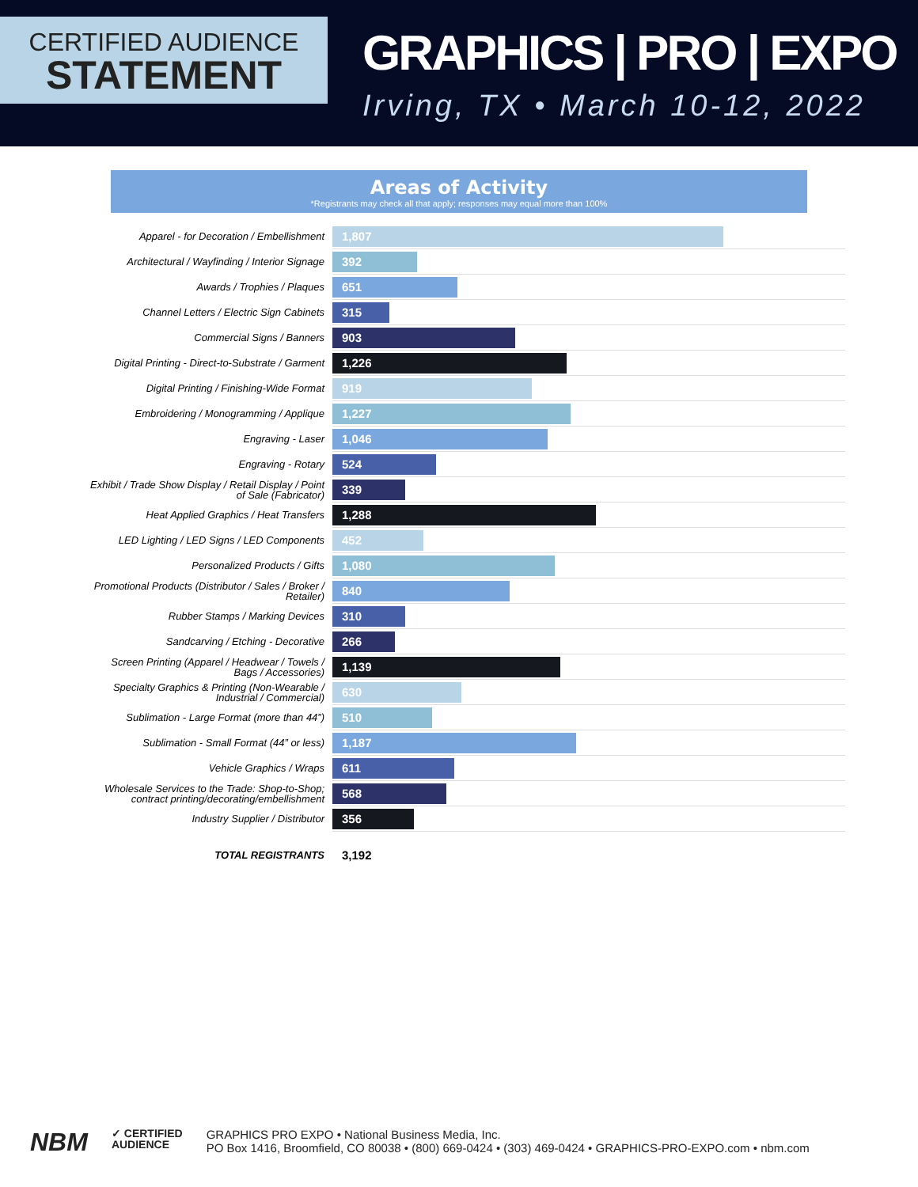CERTIFIED AUDIENCE
STATEMENT
GRAPHICS | PRO | EXPO
Irving, TX • March 10-12, 2022
Areas of Activity
*Registrants may check all that apply; responses may equal more than 100%
| Apparel - for Decoration / Embellishment | 1,807 |
| Architectural / Wayfinding / Interior Signage | 392 |
| Awards / Trophies / Plaques | 651 |
| Channel Letters / Electric Sign Cabinets | 315 |
| Commercial Signs / Banners | 903 |
| Digital Printing - Direct-to-Substrate / Garment | 1,226 |
| Digital Printing / Finishing-Wide Format | 919 |
| Embroidering / Monogramming / Applique | 1,227 |
| Engraving - Laser | 1,046 |
| Engraving - Rotary | 524 |
| Exhibit / Trade Show Display / Retail Display / Point of Sale (Fabricator) | 339 |
| Heat Applied Graphics / Heat Transfers | 1,288 |
| LED Lighting / LED Signs / LED Components | 452 |
| Personalized Products / Gifts | 1,080 |
| Promotional Products (Distributor / Sales / Broker / Retailer) | 840 |
| Rubber Stamps / Marking Devices | 310 |
| Sandcarving / Etching - Decorative | 266 |
| Screen Printing (Apparel / Headwear / Towels / Bags / Accessories) | 1,139 |
| Specialty Graphics & Printing (Non-Wearable / Industrial / Commercial) | 630 |
| Sublimation - Large Format (more than 44”) | 510 |
| Sublimation - Small Format (44” or less) | 1,187 |
| Vehicle Graphics / Wraps | 611 |
| Wholesale Services to the Trade: Shop-to-Shop; contract printing/decorating/embellishment | 568 |
| Industry Supplier / Distributor | 356 |
| TOTAL REGISTRANTS | 3,192 |
NBM
✓ CERTIFIED
AUDIENCE
GRAPHICS PRO EXPO • National Business Media, Inc.
PO Box 1416, Broomfield, CO 80038 • (800) 669-0424 • (303) 469-0424 • GRAPHICS-PRO-EXPO.com • nbm.com